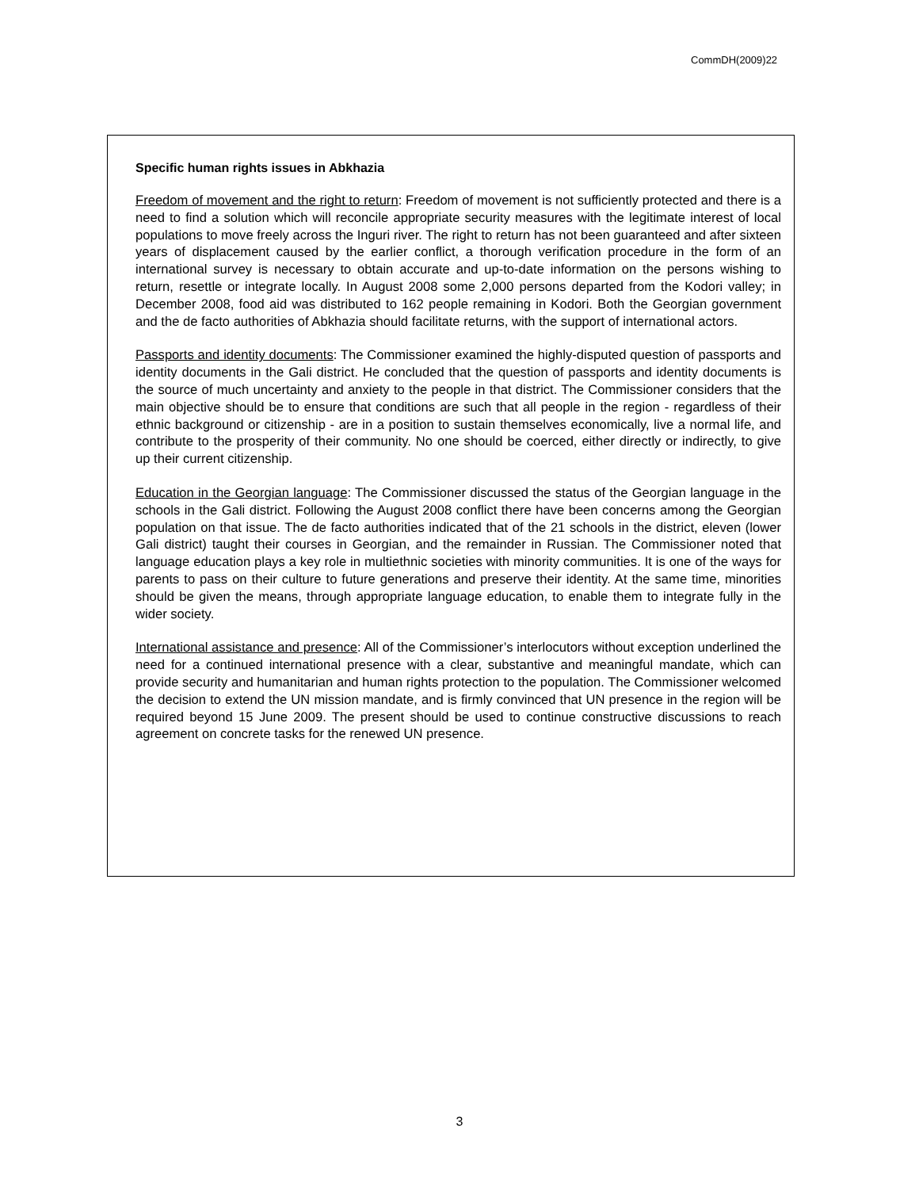CommDH(2009)22
Specific human rights issues in Abkhazia
Freedom of movement and the right to return: Freedom of movement is not sufficiently protected and there is a need to find a solution which will reconcile appropriate security measures with the legitimate interest of local populations to move freely across the Inguri river. The right to return has not been guaranteed and after sixteen years of displacement caused by the earlier conflict, a thorough verification procedure in the form of an international survey is necessary to obtain accurate and up-to-date information on the persons wishing to return, resettle or integrate locally. In August 2008 some 2,000 persons departed from the Kodori valley; in December 2008, food aid was distributed to 162 people remaining in Kodori. Both the Georgian government and the de facto authorities of Abkhazia should facilitate returns, with the support of international actors.
Passports and identity documents: The Commissioner examined the highly-disputed question of passports and identity documents in the Gali district. He concluded that the question of passports and identity documents is the source of much uncertainty and anxiety to the people in that district. The Commissioner considers that the main objective should be to ensure that conditions are such that all people in the region - regardless of their ethnic background or citizenship - are in a position to sustain themselves economically, live a normal life, and contribute to the prosperity of their community. No one should be coerced, either directly or indirectly, to give up their current citizenship.
Education in the Georgian language: The Commissioner discussed the status of the Georgian language in the schools in the Gali district. Following the August 2008 conflict there have been concerns among the Georgian population on that issue. The de facto authorities indicated that of the 21 schools in the district, eleven (lower Gali district) taught their courses in Georgian, and the remainder in Russian. The Commissioner noted that language education plays a key role in multiethnic societies with minority communities. It is one of the ways for parents to pass on their culture to future generations and preserve their identity. At the same time, minorities should be given the means, through appropriate language education, to enable them to integrate fully in the wider society.
International assistance and presence: All of the Commissioner’s interlocutors without exception underlined the need for a continued international presence with a clear, substantive and meaningful mandate, which can provide security and humanitarian and human rights protection to the population. The Commissioner welcomed the decision to extend the UN mission mandate, and is firmly convinced that UN presence in the region will be required beyond 15 June 2009. The present should be used to continue constructive discussions to reach agreement on concrete tasks for the renewed UN presence.
3